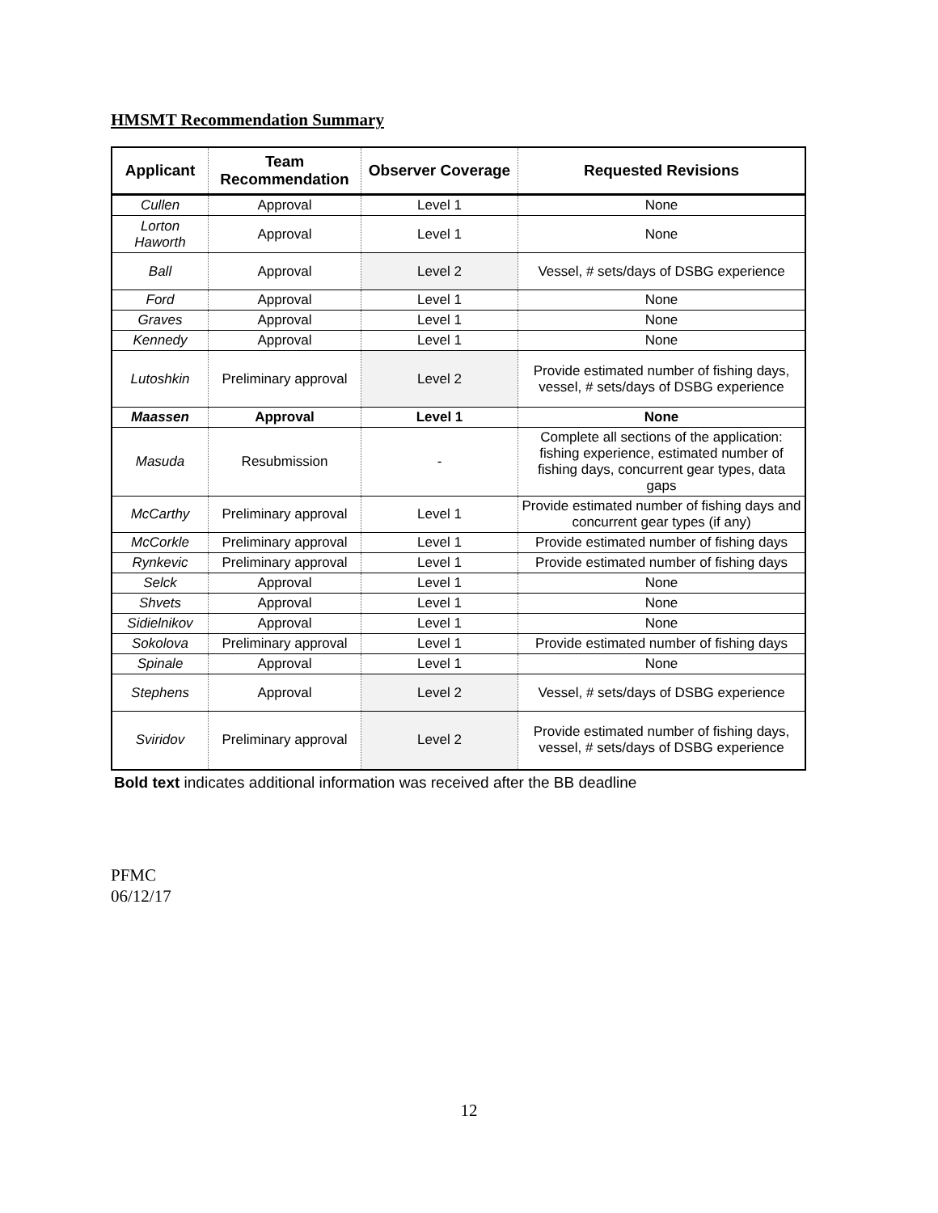HMSMT Recommendation Summary
| Applicant | Team Recommendation | Observer Coverage | Requested Revisions |
| --- | --- | --- | --- |
| Cullen | Approval | Level 1 | None |
| Lorton Haworth | Approval | Level 1 | None |
| Ball | Approval | Level 2 | Vessel, # sets/days of DSBG experience |
| Ford | Approval | Level 1 | None |
| Graves | Approval | Level 1 | None |
| Kennedy | Approval | Level 1 | None |
| Lutoshkin | Preliminary approval | Level 2 | Provide estimated number of fishing days, vessel, # sets/days of DSBG experience |
| Maassen | Approval | Level 1 | None |
| Masuda | Resubmission | - | Complete all sections of the application: fishing experience, estimated number of fishing days, concurrent gear types, data gaps |
| McCarthy | Preliminary approval | Level 1 | Provide estimated number of fishing days and concurrent gear types (if any) |
| McCorkle | Preliminary approval | Level 1 | Provide estimated number of fishing days |
| Rynkevic | Preliminary approval | Level 1 | Provide estimated number of fishing days |
| Selck | Approval | Level 1 | None |
| Shvets | Approval | Level 1 | None |
| Sidielnikov | Approval | Level 1 | None |
| Sokolova | Preliminary approval | Level 1 | Provide estimated number of fishing days |
| Spinale | Approval | Level 1 | None |
| Stephens | Approval | Level 2 | Vessel, # sets/days of DSBG experience |
| Sviridov | Preliminary approval | Level 2 | Provide estimated number of fishing days, vessel, # sets/days of DSBG experience |
Bold text indicates additional information was received after the BB deadline
PFMC
06/12/17
12